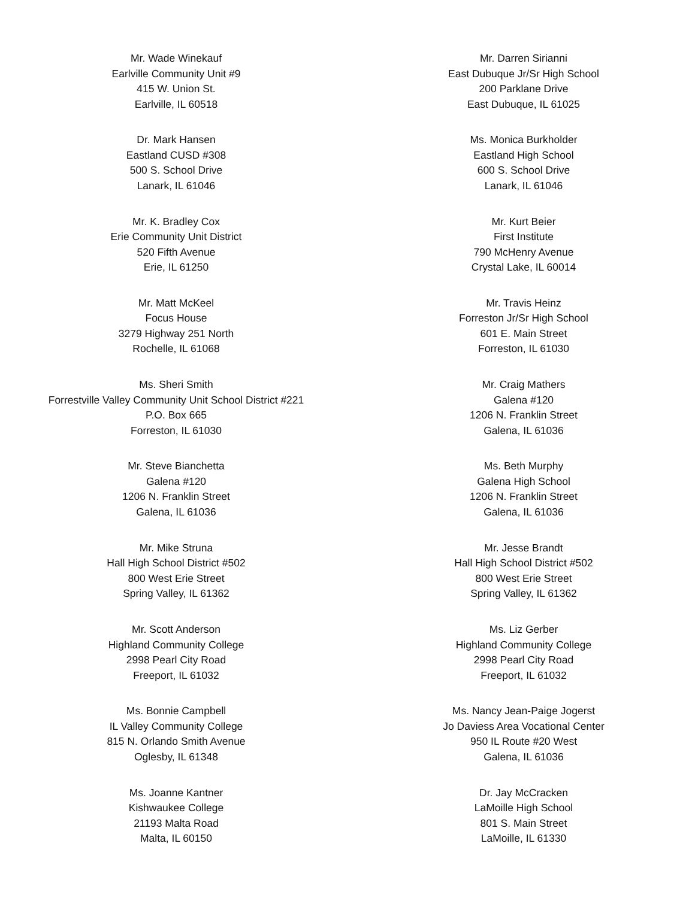Mr. Wade Winekauf
Earlville Community Unit #9
415 W. Union St.
Earlville, IL 60518
Mr. Darren Sirianni
East Dubuque Jr/Sr High School
200 Parklane Drive
East Dubuque, IL 61025
Dr. Mark Hansen
Eastland CUSD #308
500 S. School Drive
Lanark, IL 61046
Ms. Monica Burkholder
Eastland High School
600 S. School Drive
Lanark, IL 61046
Mr. K. Bradley Cox
Erie Community Unit District
520 Fifth Avenue
Erie, IL 61250
Mr. Kurt Beier
First Institute
790 McHenry Avenue
Crystal Lake, IL 60014
Mr. Matt McKeel
Focus House
3279 Highway 251 North
Rochelle, IL 61068
Mr. Travis Heinz
Forreston Jr/Sr High School
601 E. Main Street
Forreston, IL 61030
Ms. Sheri Smith
Forrestville Valley Community Unit School District #221
P.O. Box 665
Forreston, IL 61030
Mr. Craig Mathers
Galena #120
1206 N. Franklin Street
Galena, IL 61036
Mr. Steve Bianchetta
Galena #120
1206 N. Franklin Street
Galena, IL 61036
Ms. Beth Murphy
Galena High School
1206 N. Franklin Street
Galena, IL 61036
Mr. Mike Struna
Hall High School District #502
800 West Erie Street
Spring Valley, IL 61362
Mr. Jesse Brandt
Hall High School District #502
800 West Erie Street
Spring Valley, IL 61362
Mr. Scott Anderson
Highland Community College
2998 Pearl City Road
Freeport, IL 61032
Ms. Liz Gerber
Highland Community College
2998 Pearl City Road
Freeport, IL 61032
Ms. Bonnie Campbell
IL Valley Community College
815 N. Orlando Smith Avenue
Oglesby, IL 61348
Ms. Nancy Jean-Paige Jogerst
Jo Daviess Area Vocational Center
950 IL Route #20 West
Galena, IL 61036
Ms. Joanne Kantner
Kishwaukee College
21193 Malta Road
Malta, IL 60150
Dr. Jay McCracken
LaMoille High School
801 S. Main Street
LaMoille, IL 61330